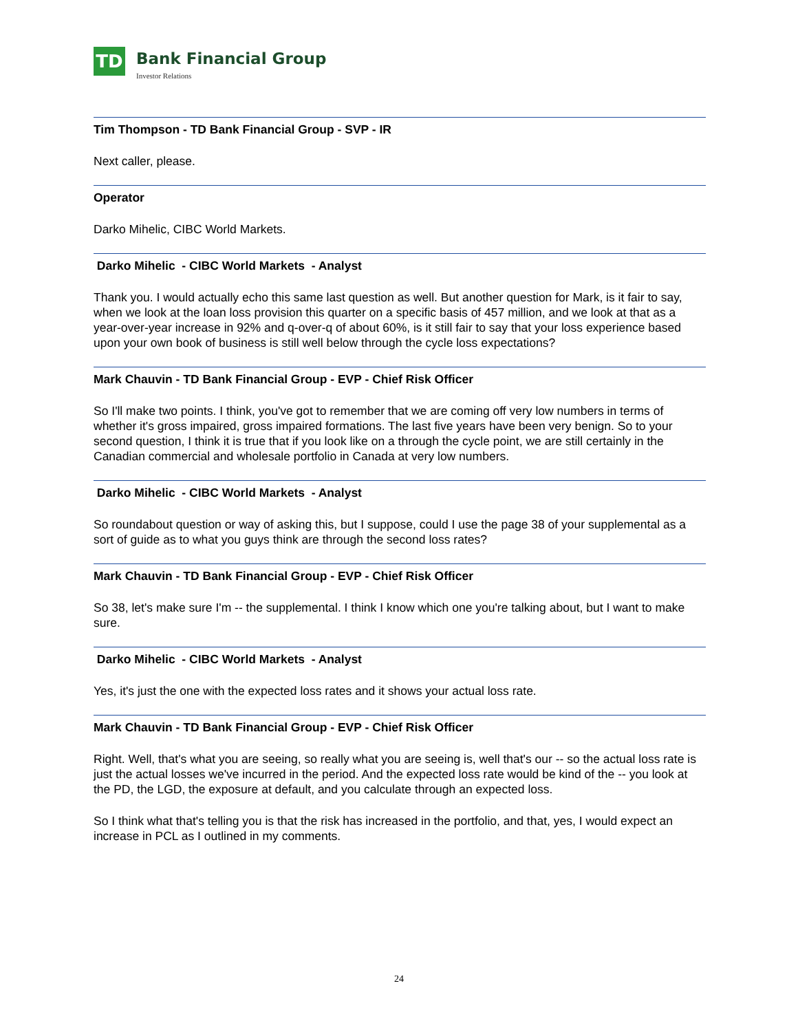TD
Bank Financial Group
Investor Relations
Tim Thompson - TD Bank Financial Group - SVP - IR
Next caller, please.
Operator
Darko Mihelic, CIBC World Markets.
Darko Mihelic - CIBC World Markets - Analyst
Thank you. I would actually echo this same last question as well. But another question for Mark, is it fair to say, when we look at the loan loss provision this quarter on a specific basis of 457 million, and we look at that as a year-over-year increase in 92% and q-over-q of about 60%, is it still fair to say that your loss experience based upon your own book of business is still well below through the cycle loss expectations?
Mark Chauvin - TD Bank Financial Group - EVP - Chief Risk Officer
So I'll make two points. I think, you've got to remember that we are coming off very low numbers in terms of whether it's gross impaired, gross impaired formations. The last five years have been very benign. So to your second question, I think it is true that if you look like on a through the cycle point, we are still certainly in the Canadian commercial and wholesale portfolio in Canada at very low numbers.
Darko Mihelic - CIBC World Markets - Analyst
So roundabout question or way of asking this, but I suppose, could I use the page 38 of your supplemental as a sort of guide as to what you guys think are through the second loss rates?
Mark Chauvin - TD Bank Financial Group - EVP - Chief Risk Officer
So 38, let's make sure I'm -- the supplemental. I think I know which one you're talking about, but I want to make sure.
Darko Mihelic - CIBC World Markets - Analyst
Yes, it's just the one with the expected loss rates and it shows your actual loss rate.
Mark Chauvin - TD Bank Financial Group - EVP - Chief Risk Officer
Right. Well, that's what you are seeing, so really what you are seeing is, well that's our -- so the actual loss rate is just the actual losses we've incurred in the period. And the expected loss rate would be kind of the -- you look at the PD, the LGD, the exposure at default, and you calculate through an expected loss.
So I think what that's telling you is that the risk has increased in the portfolio, and that, yes, I would expect an increase in PCL as I outlined in my comments.
24